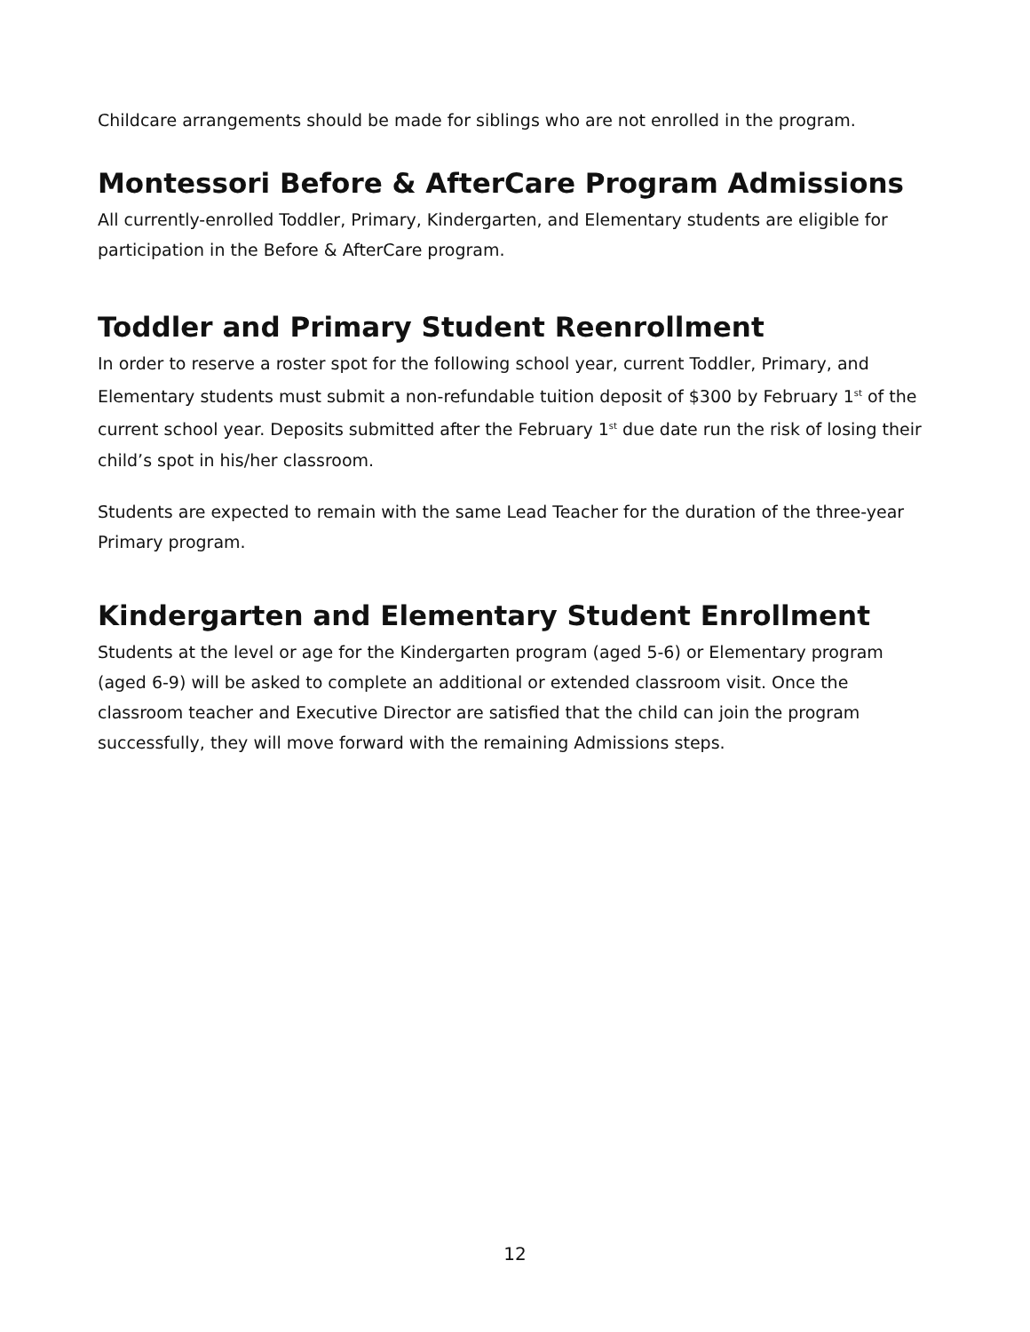Childcare arrangements should be made for siblings who are not enrolled in the program.
Montessori Before & AfterCare Program Admissions
All currently-enrolled Toddler, Primary, Kindergarten, and Elementary students are eligible for participation in the Before & AfterCare program.
Toddler and Primary Student Reenrollment
In order to reserve a roster spot for the following school year, current Toddler, Primary, and Elementary students must submit a non-refundable tuition deposit of $300 by February 1<sup>st</sup> of the current school year. Deposits submitted after the February 1<sup>st</sup> due date run the risk of losing their child’s spot in his/her classroom.
Students are expected to remain with the same Lead Teacher for the duration of the three-year Primary program.
Kindergarten and Elementary Student Enrollment
Students at the level or age for the Kindergarten program (aged 5-6) or Elementary program (aged 6-9) will be asked to complete an additional or extended classroom visit. Once the classroom teacher and Executive Director are satisfied that the child can join the program successfully, they will move forward with the remaining Admissions steps.
12